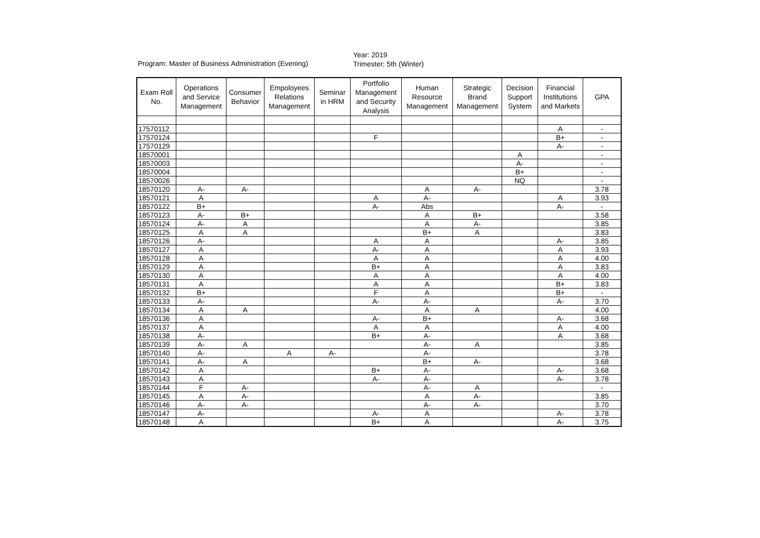Program: Master of Business Administration (Evening)
Year: 2019
Trimester: 5th (Winter)
| Exam Roll No. | Operations and Service Management | Consumer Behavior | Empoloyees Relations Management | Seminar in HRM | Portfolio Management and Security Analysis | Human Resource Management | Strategic Brand Management | Decision Support System | Financial Institutions and Markets | GPA |
| --- | --- | --- | --- | --- | --- | --- | --- | --- | --- | --- |
| 17570112 | | | | | | | | | A | - |
| 17570124 | | | | | F | | | | B+ | - |
| 17570129 | | | | | | | | | A- | - |
| 18570001 | | | | | | | | A | | - |
| 18570003 | | | | | | | | A- | | - |
| 18570004 | | | | | | | | B+ | | - |
| 18570026 | | | | | | | | NQ | | - |
| 18570120 | A- | A- | | | | A | A- | | | 3.78 |
| 18570121 | A | | | | A | A- | | | A | 3.93 |
| 18570122 | B+ | | | | A- | Abs | | | A- | - |
| 18570123 | A- | B+ | | | | A | B+ | | | 3.58 |
| 18570124 | A- | A | | | | A | A- | | | 3.85 |
| 18570125 | A | A | | | | B+ | A | | | 3.83 |
| 18570126 | A- | | | | A | A | | | A- | 3.85 |
| 18570127 | A | | | | A- | A | | | A | 3.93 |
| 18570128 | A | | | | A | A | | | A | 4.00 |
| 18570129 | A | | | | B+ | A | | | A | 3.83 |
| 18570130 | A | | | | A | A | | | A | 4.00 |
| 18570131 | A | | | | A | A | | | B+ | 3.83 |
| 18570132 | B+ | | | | F | A | | | B+ | - |
| 18570133 | A- | | | | A- | A- | | | A- | 3.70 |
| 18570134 | A | A | | | | A | A | | | 4.00 |
| 18570136 | A | | | | A- | B+ | | | A- | 3.68 |
| 18570137 | A | | | | A | A | | | A | 4.00 |
| 18570138 | A- | | | | B+ | A- | | | A | 3.68 |
| 18570139 | A- | A | | | | A- | A | | | 3.85 |
| 18570140 | A- | | A | A- | | A- | | | | 3.78 |
| 18570141 | A- | A | | | | B+ | A- | | | 3.68 |
| 18570142 | A | | | | B+ | A- | | | A- | 3.68 |
| 18570143 | A | | | | A- | A- | | | A- | 3.78 |
| 18570144 | F | A- | | | | A- | A | | | - |
| 18570145 | A | A- | | | | A | A- | | | 3.85 |
| 18570146 | A- | A- | | | | A- | A- | | | 3.70 |
| 18570147 | A- | | | | A- | A | | | A- | 3.78 |
| 18570148 | A | | | | B+ | A | | | A- | 3.75 |